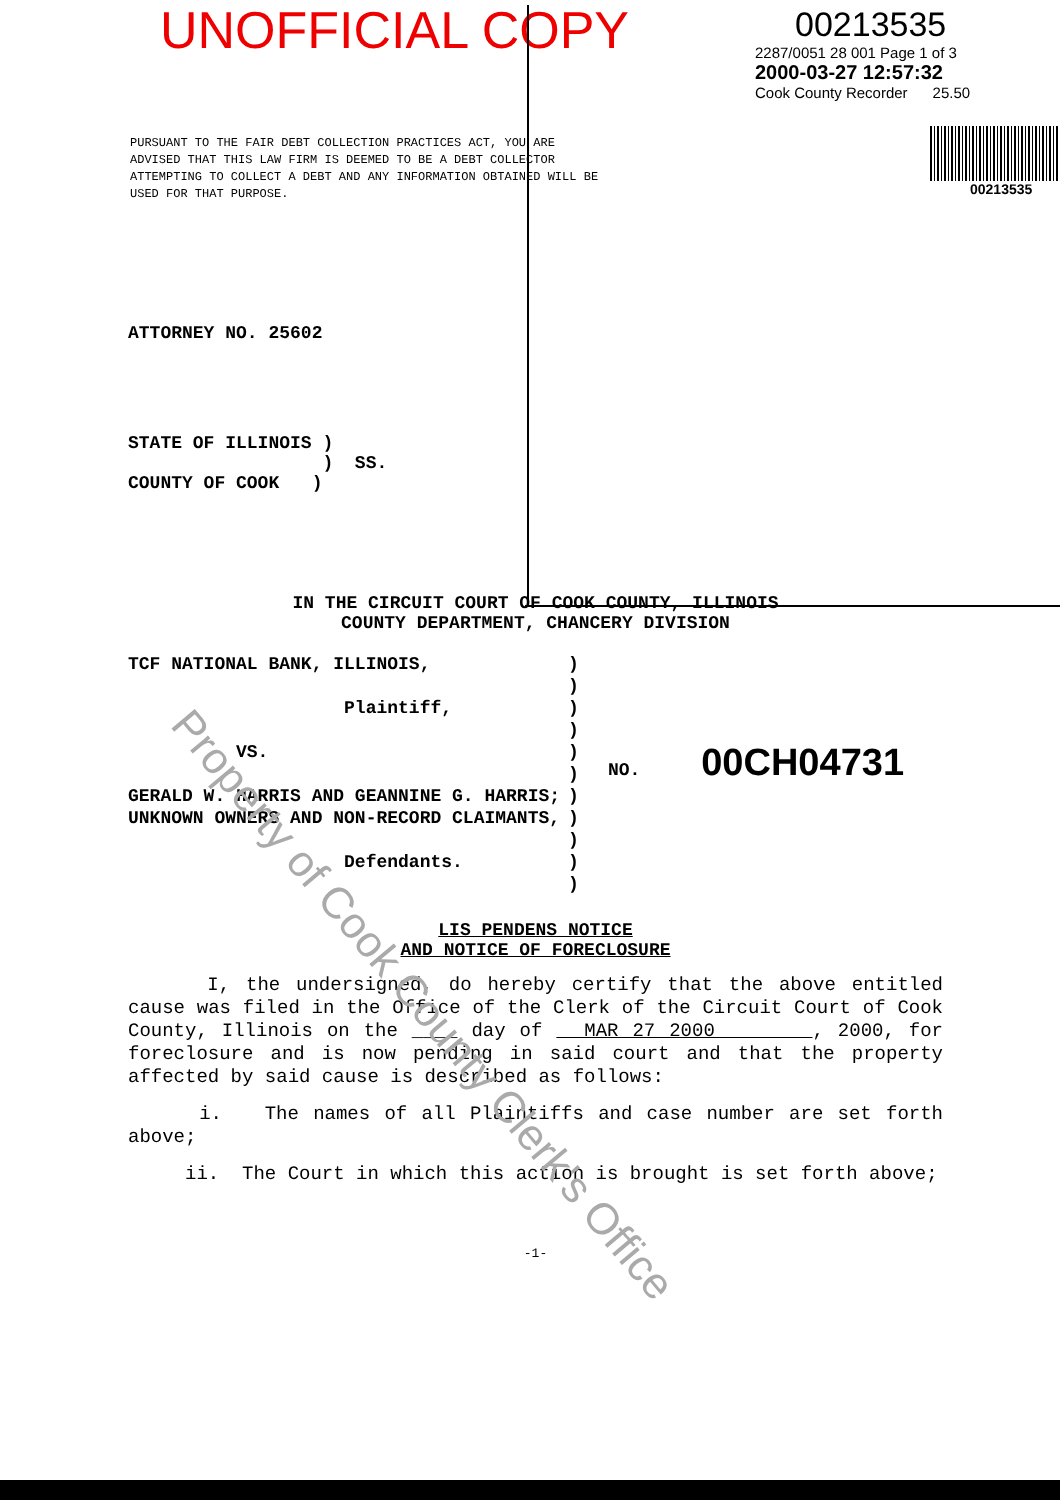UNOFFICIAL COPY
PURSUANT TO THE FAIR DEBT COLLECTION PRACTICES ACT, YOU ARE ADVISED THAT THIS LAW FIRM IS DEEMED TO BE A DEBT COLLECTOR ATTEMPTING TO COLLECT A DEBT AND ANY INFORMATION OBTAINED WILL BE USED FOR THAT PURPOSE.
00213535
2287/0051 28 001 Page 1 of 3
2000-03-27 12:57:32
Cook County Recorder 25.50
00213535
ATTORNEY NO. 25602
STATE OF ILLINOIS )
) SS.
COUNTY OF COOK )
IN THE CIRCUIT COURT OF COOK COUNTY, ILLINOIS
COUNTY DEPARTMENT, CHANCERY DIVISION
TCF NATIONAL BANK, ILLINOIS,
Plaintiff,
VS.
GERALD W. HARRIS AND GEANNINE G. HARRIS; UNKNOWN OWNERS AND NON-RECORD CLAIMANTS,
Defendants.
)
)
)
)
)
)
)
)
)
)
)
NO. 00CH04731
LIS PENDENS NOTICE
AND NOTICE OF FORECLOSURE
I, the undersigned, do hereby certify that the above entitled cause was filed in the Office of the Clerk of the Circuit Court of Cook County, Illinois on the ____ day of MAR 27 2000 , 2000, for foreclosure and is now pending in said court and that the property affected by said cause is described as follows:
i. The names of all Plaintiffs and case number are set forth above;
ii. The Court in which this action is brought is set forth above;
-1-
Property of Cook County Clerk's Office